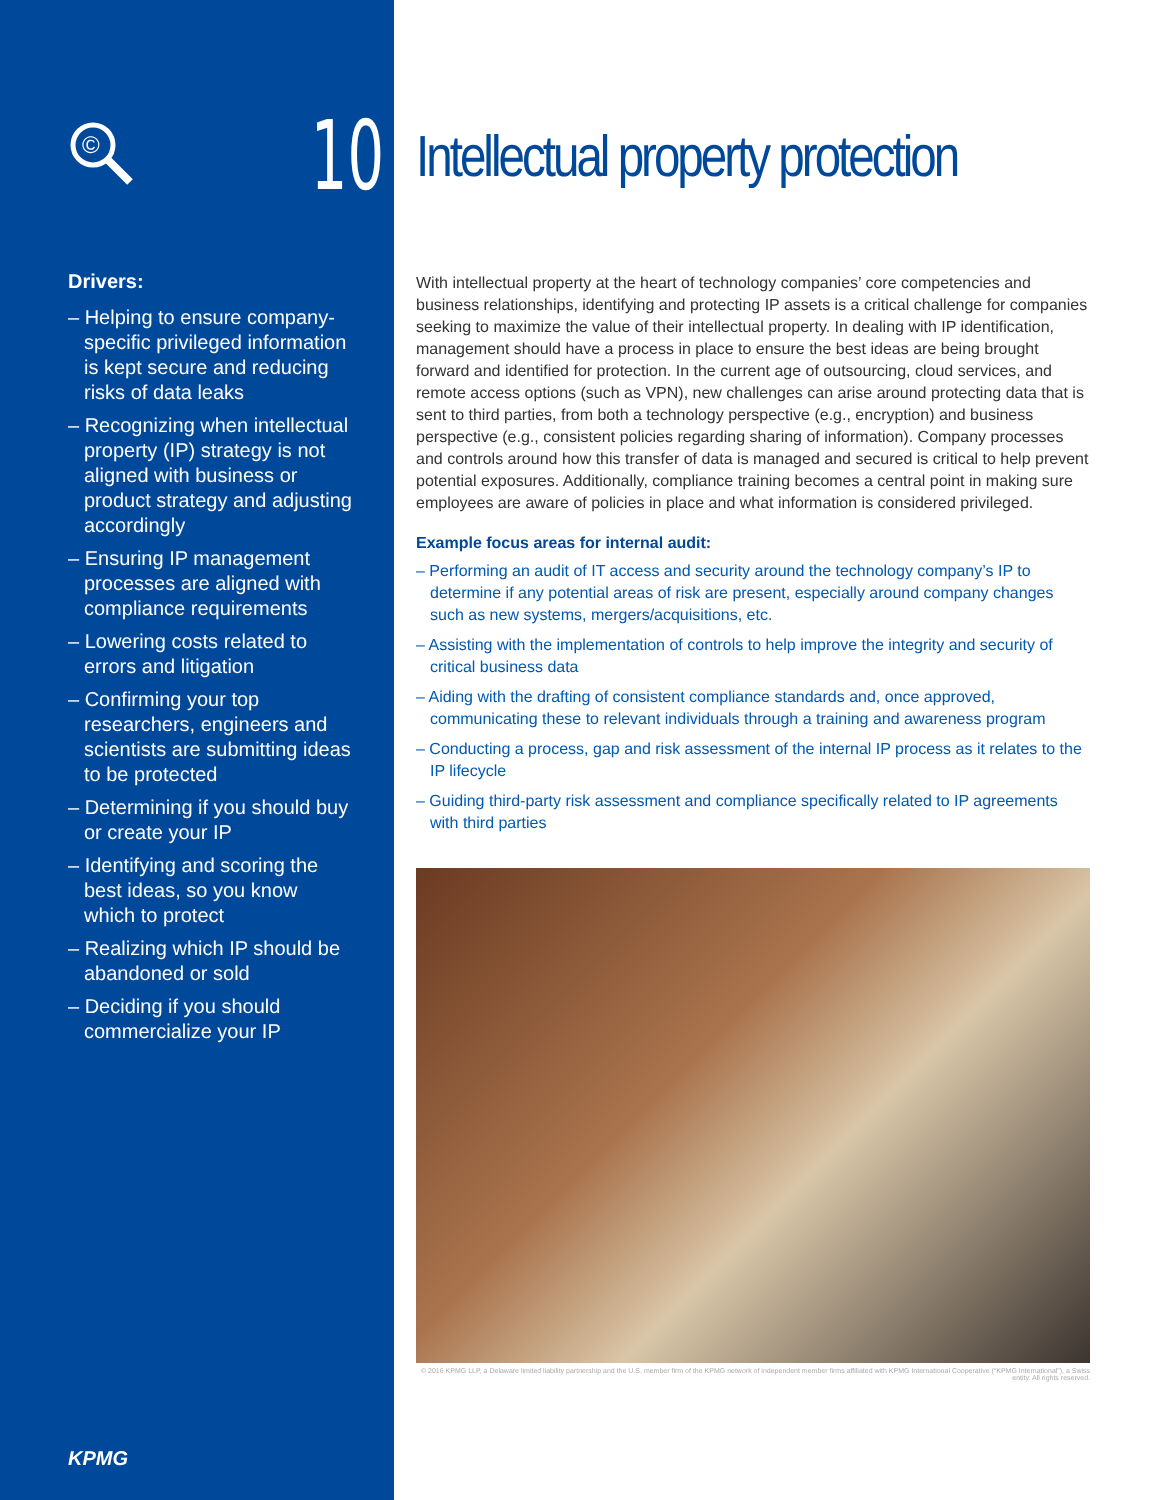©
10
Drivers:
– Helping to ensure company-specific privileged information is kept secure and reducing risks of data leaks
– Recognizing when intellectual property (IP) strategy is not aligned with business or product strategy and adjusting accordingly
– Ensuring IP management processes are aligned with compliance requirements
– Lowering costs related to errors and litigation
– Confirming your top researchers, engineers and scientists are submitting ideas to be protected
– Determining if you should buy or create your IP
– Identifying and scoring the best ideas, so you know which to protect
– Realizing which IP should be abandoned or sold
– Deciding if you should commercialize your IP
KPMG
Intellectual property protection
With intellectual property at the heart of technology companies’ core competencies and business relationships, identifying and protecting IP assets is a critical challenge for companies seeking to maximize the value of their intellectual property. In dealing with IP identification, management should have a process in place to ensure the best ideas are being brought forward and identified for protection. In the current age of outsourcing, cloud services, and remote access options (such as VPN), new challenges can arise around protecting data that is sent to third parties, from both a technology perspective (e.g., encryption) and business perspective (e.g., consistent policies regarding sharing of information). Company processes and controls around how this transfer of data is managed and secured is critical to help prevent potential exposures. Additionally, compliance training becomes a central point in making sure employees are aware of policies in place and what information is considered privileged.
Example focus areas for internal audit:
– Performing an audit of IT access and security around the technology company’s IP to determine if any potential areas of risk are present, especially around company changes such as new systems, mergers/acquisitions, etc.
– Assisting with the implementation of controls to help improve the integrity and security of critical business data
– Aiding with the drafting of consistent compliance standards and, once approved, communicating these to relevant individuals through a training and awareness program
– Conducting a process, gap and risk assessment of the internal IP process as it relates to the IP lifecycle
– Guiding third-party risk assessment and compliance specifically related to IP agreements with third parties
© 2016 KPMG LLP, a Delaware limited liability partnership and the U.S. member firm of the KPMG network of independent member firms affiliated with KPMG International Cooperative (“KPMG International”), a Swiss entity. All rights reserved.